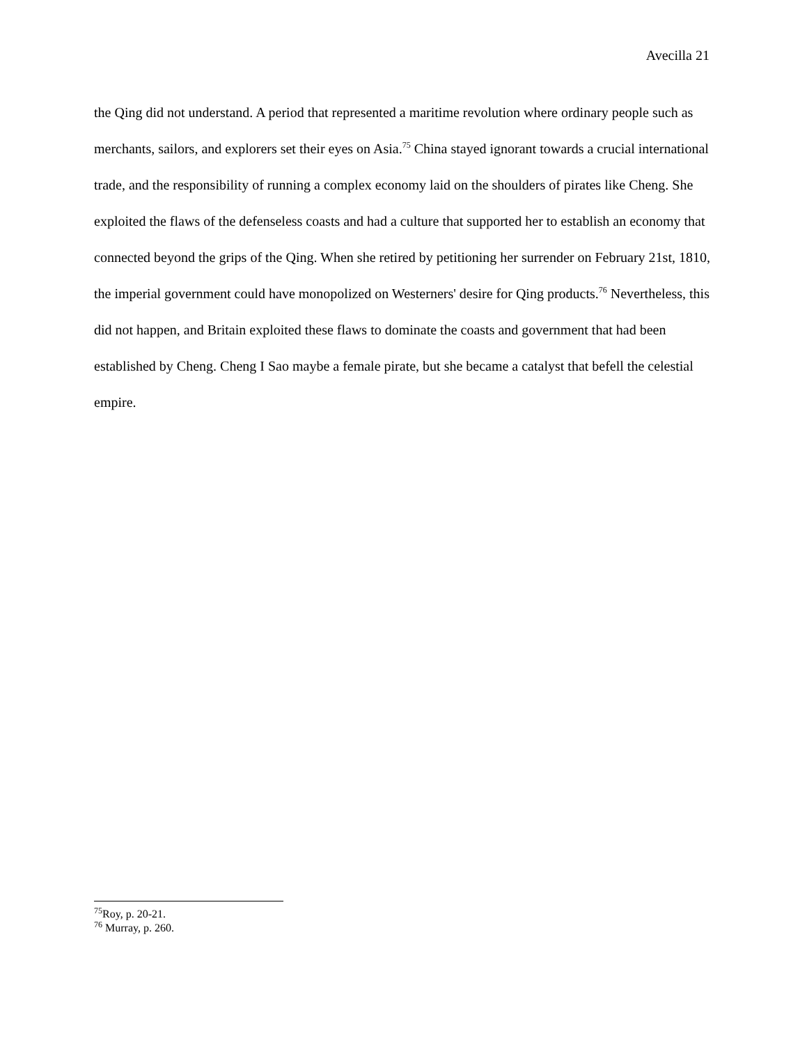Avecilla 21
the Qing did not understand. A period that represented a maritime revolution where ordinary people such as merchants, sailors, and explorers set their eyes on Asia.<sup>75</sup> China stayed ignorant towards a crucial international trade, and the responsibility of running a complex economy laid on the shoulders of pirates like Cheng. She exploited the flaws of the defenseless coasts and had a culture that supported her to establish an economy that connected beyond the grips of the Qing. When she retired by petitioning her surrender on February 21st, 1810, the imperial government could have monopolized on Westerners' desire for Qing products.<sup>76</sup> Nevertheless, this did not happen, and Britain exploited these flaws to dominate the coasts and government that had been established by Cheng. Cheng I Sao maybe a female pirate, but she became a catalyst that befell the celestial empire.
<sup>75</sup> Roy, p. 20-21.
<sup>76</sup> Murray, p. 260.